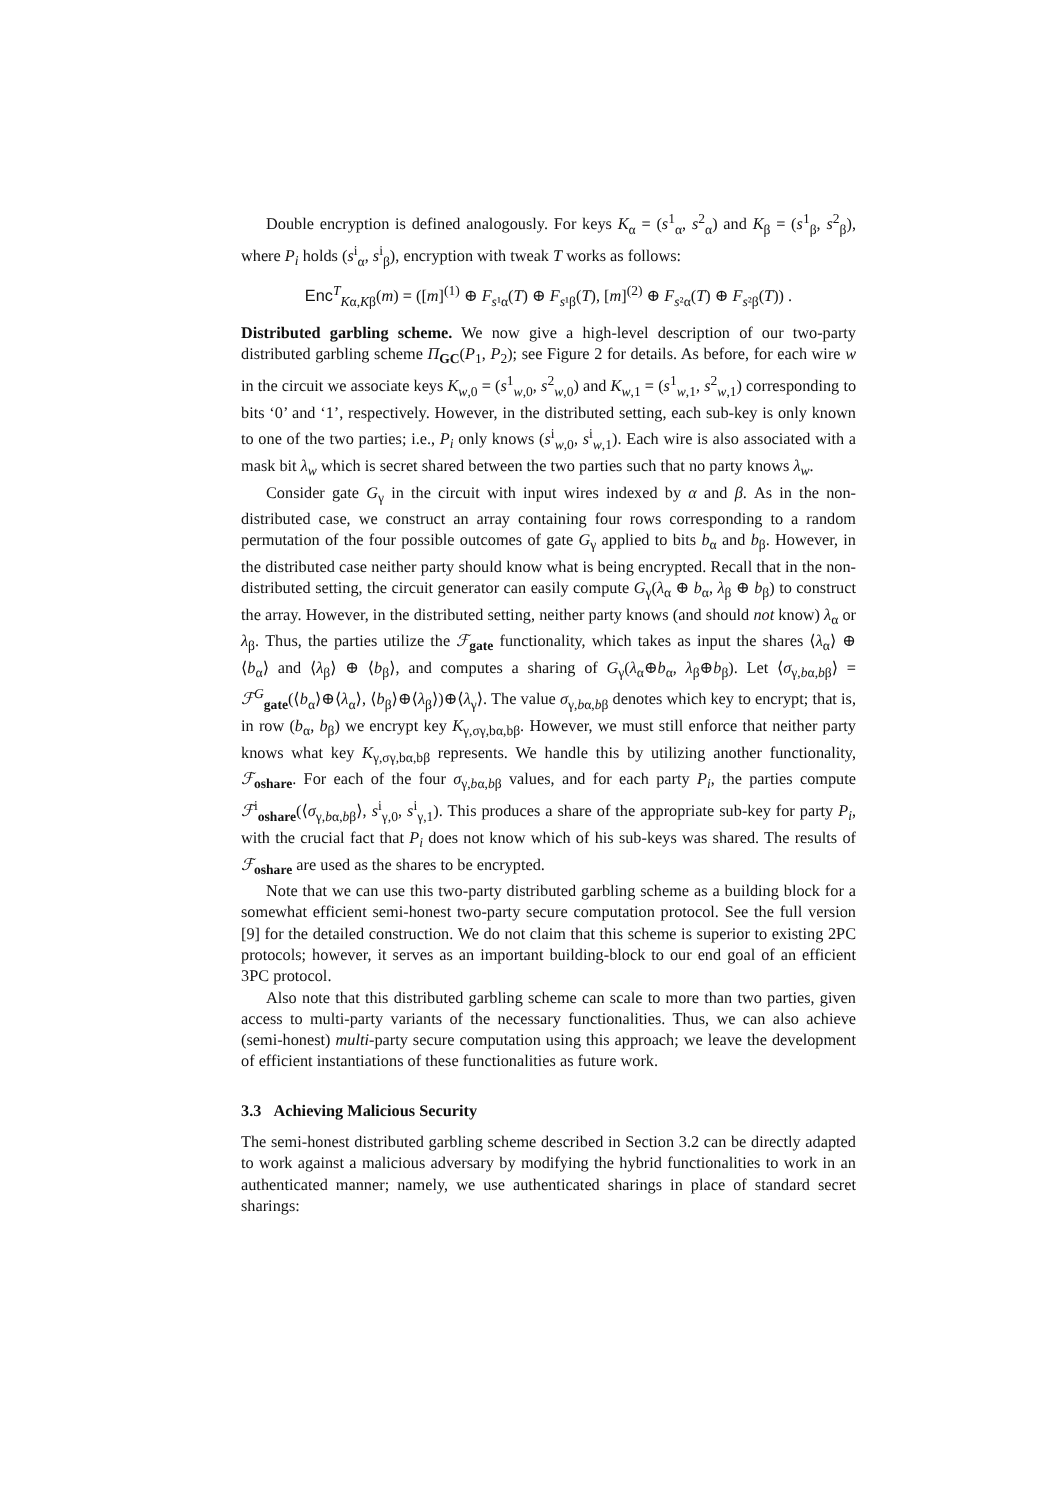Double encryption is defined analogously. For keys K<sub>α</sub> = (s<sup>1</sup><sub>α</sub>, s<sup>2</sup><sub>α</sub>) and K<sub>β</sub> = (s<sup>1</sup><sub>β</sub>, s<sup>2</sup><sub>β</sub>), where P<sub>i</sub> holds (s<sup>i</sup><sub>α</sub>, s<sup>i</sup><sub>β</sub>), encryption with tweak T works as follows:
Enc<sup>T</sup><sub>Kα,Kβ</sub>(m) = ([m]<sup>(1)</sup> ⊕ F<sub>s¹α</sub>(T) ⊕ F<sub>s¹β</sub>(T), [m]<sup>(2)</sup> ⊕ F<sub>s²α</sub>(T) ⊕ F<sub>s²β</sub>(T)) .
Distributed garbling scheme. We now give a high-level description of our two-party distributed garbling scheme Π<sub>GC</sub>(P<sub>1</sub>, P<sub>2</sub>); see Figure 2 for details. As before, for each wire w in the circuit we associate keys K<sub>w,0</sub> = (s<sup>1</sup><sub>w,0</sub>, s<sup>2</sup><sub>w,0</sub>) and K<sub>w,1</sub> = (s<sup>1</sup><sub>w,1</sub>, s<sup>2</sup><sub>w,1</sub>) corresponding to bits ‘0’ and ‘1’, respectively. However, in the distributed setting, each sub-key is only known to one of the two parties; i.e., P<sub>i</sub> only knows (s<sup>i</sup><sub>w,0</sub>, s<sup>i</sup><sub>w,1</sub>). Each wire is also associated with a mask bit λ<sub>w</sub> which is secret shared between the two parties such that no party knows λ<sub>w</sub>.
Consider gate G<sub>γ</sub> in the circuit with input wires indexed by α and β. As in the non-distributed case, we construct an array containing four rows corresponding to a random permutation of the four possible outcomes of gate G<sub>γ</sub> applied to bits b<sub>α</sub> and b<sub>β</sub>. However, in the distributed case neither party should know what is being encrypted. Recall that in the non-distributed setting, the circuit generator can easily compute G<sub>γ</sub>(λ<sub>α</sub> ⊕ b<sub>α</sub>, λ<sub>β</sub> ⊕ b<sub>β</sub>) to construct the array. However, in the distributed setting, neither party knows (and should not know) λ<sub>α</sub> or λ<sub>β</sub>. Thus, the parties utilize the ℱ<sub>gate</sub> functionality, which takes as input the shares ⟨λ<sub>α</sub>⟩ ⊕ ⟨b<sub>α</sub>⟩ and ⟨λ<sub>β</sub>⟩ ⊕ ⟨b<sub>β</sub>⟩, and computes a sharing of G<sub>γ</sub>(λ<sub>α</sub>⊕b<sub>α</sub>, λ<sub>β</sub>⊕b<sub>β</sub>). Let ⟨σ<sub>γ,bα,bβ</sub>⟩ = ℱ<sup>G</sup><sub>gate</sub>(⟨b<sub>α</sub>⟩⊕⟨λ<sub>α</sub>⟩, ⟨b<sub>β</sub>⟩⊕⟨λ<sub>β</sub>⟩)⊕⟨λ<sub>γ</sub>⟩. The value σ<sub>γ,bα,bβ</sub> denotes which key to encrypt; that is, in row (b<sub>α</sub>, b<sub>β</sub>) we encrypt key K<sub>γ,σγ,bα,bβ</sub>. However, we must still enforce that neither party knows what key K<sub>γ,σγ,bα,bβ</sub> represents. We handle this by utilizing another functionality, ℱ<sub>oshare</sub>. For each of the four σ<sub>γ,bα,bβ</sub> values, and for each party P<sub>i</sub>, the parties compute ℱ<sup>i</sup><sub>oshare</sub>(⟨σ<sub>γ,bα,bβ</sub>⟩, s<sup>i</sup><sub>γ,0</sub>, s<sup>i</sup><sub>γ,1</sub>). This produces a share of the appropriate sub-key for party P<sub>i</sub>, with the crucial fact that P<sub>i</sub> does not know which of his sub-keys was shared. The results of ℱ<sub>oshare</sub> are used as the shares to be encrypted.
Note that we can use this two-party distributed garbling scheme as a building block for a somewhat efficient semi-honest two-party secure computation protocol. See the full version [9] for the detailed construction. We do not claim that this scheme is superior to existing 2PC protocols; however, it serves as an important building-block to our end goal of an efficient 3PC protocol.
Also note that this distributed garbling scheme can scale to more than two parties, given access to multi-party variants of the necessary functionalities. Thus, we can also achieve (semi-honest) multi-party secure computation using this approach; we leave the development of efficient instantiations of these functionalities as future work.
3.3 Achieving Malicious Security
The semi-honest distributed garbling scheme described in Section 3.2 can be directly adapted to work against a malicious adversary by modifying the hybrid functionalities to work in an authenticated manner; namely, we use authenticated sharings in place of standard secret sharings: